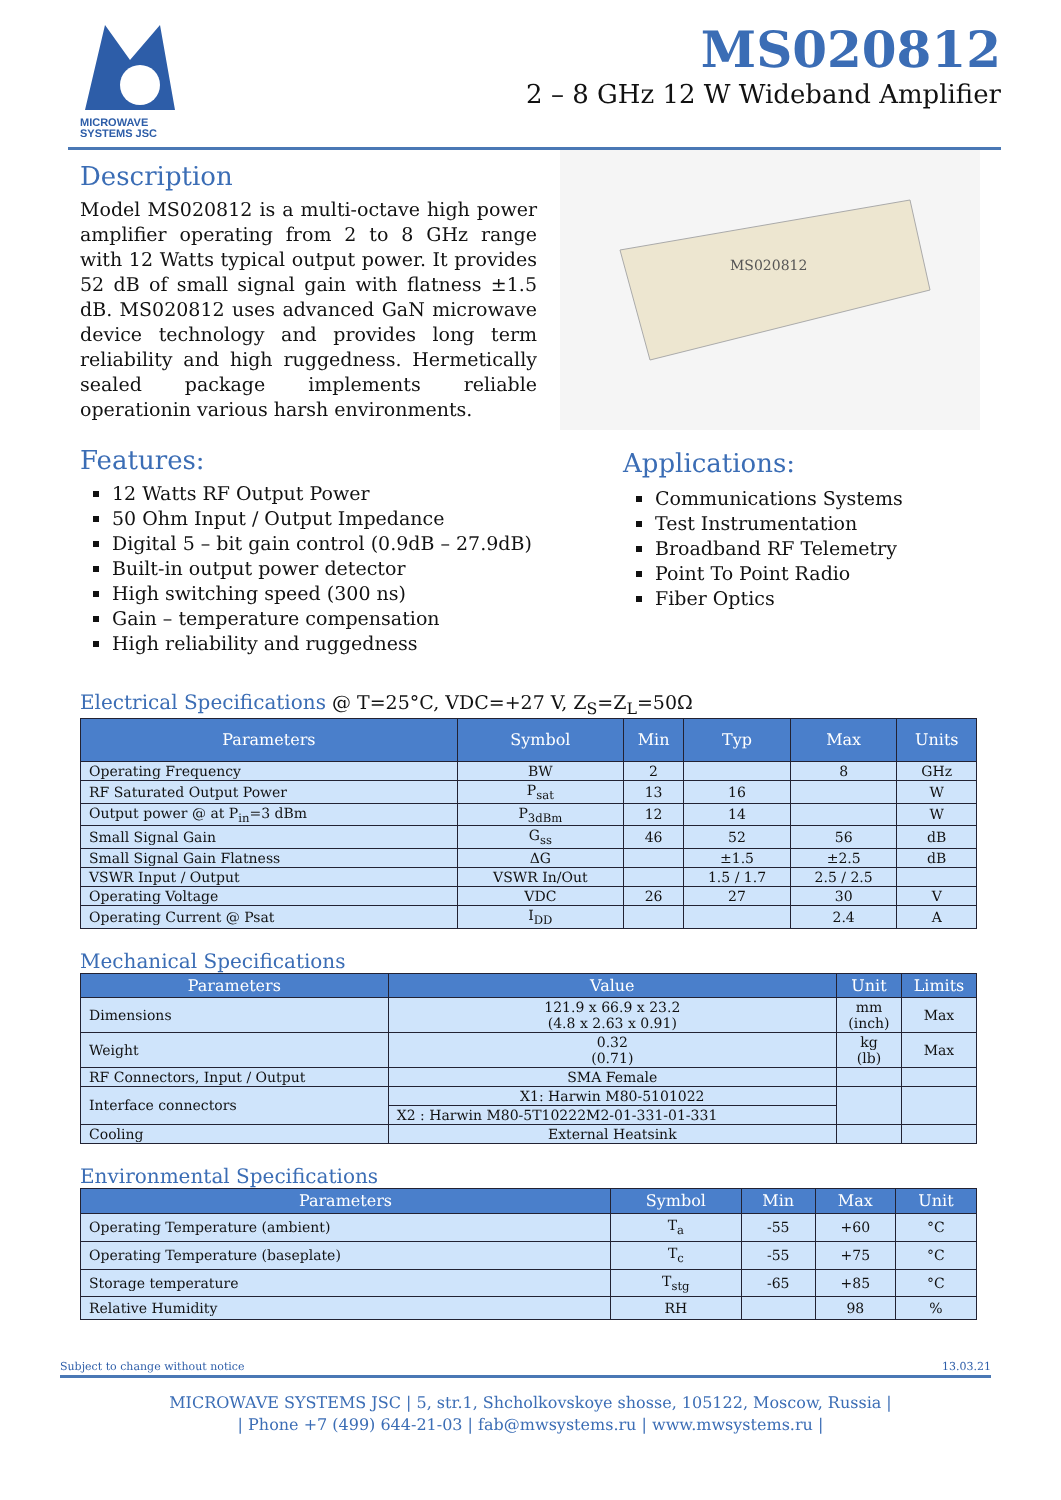MICROWAVE SYSTEMS JSC
MS020812
2 – 8 GHz 12 W Wideband Amplifier
Description
Model MS020812 is a multi-octave high power amplifier operating from 2 to 8 GHz range with 12 Watts typical output power. It provides 52 dB of small signal gain with flatness ±1.5 dB. MS020812 uses advanced GaN microwave device technology and provides long term reliability and high ruggedness. Hermetically sealed package implements reliable operationin various harsh environments.
MS020812
Features:
12 Watts RF Output Power
50 Ohm Input / Output Impedance
Digital 5 – bit gain control (0.9dB – 27.9dB)
Built-in output power detector
High switching speed (300 ns)
Gain – temperature compensation
High reliability and ruggedness
Applications:
Communications Systems
Test Instrumentation
Broadband RF Telemetry
Point To Point Radio
Fiber Optics
Electrical Specifications @ T=25°C, VDC=+27 V, Z<sub>S</sub>=Z<sub>L</sub>=50Ω
| Parameters | Symbol | Min | Typ | Max | Units |
| --- | --- | --- | --- | --- | --- |
| Operating Frequency | BW | 2 | | 8 | GHz |
| RF Saturated Output Power | P<sub>sat</sub> | 13 | 16 | | W |
| Output power @ at P<sub>in</sub>=3 dBm | P<sub>3dBm</sub> | 12 | 14 | | W |
| Small Signal Gain | G<sub>ss</sub> | 46 | 52 | 56 | dB |
| Small Signal Gain Flatness | ΔG | | ±1.5 | ±2.5 | dB |
| VSWR Input / Output | VSWR In/Out | | 1.5 / 1.7 | 2.5 / 2.5 | |
| Operating Voltage | VDC | 26 | 27 | 30 | V |
| Operating Current @ Psat | I<sub>DD</sub> | | | 2.4 | A |
Mechanical Specifications
| Parameters | Value | Unit | Limits |
| --- | --- | --- | --- |
| Dimensions | 121.9 x 66.9 x 23.2 (4.8 x 2.63 x 0.91) | mm (inch) | Max |
| Weight | 0.32 (0.71) | kg (lb) | Max |
| RF Connectors, Input / Output | SMA Female | | |
| Interface connectors | X1: Harwin M80-5101022 | | |
| | X2 : Harwin M80-5T10222M2-01-331-01-331 | | |
| Cooling | External Heatsink | | |
Environmental Specifications
| Parameters | Symbol | Min | Max | Unit |
| --- | --- | --- | --- | --- |
| Operating Temperature (ambient) | T<sub>a</sub> | -55 | +60 | °C |
| Operating Temperature (baseplate) | T<sub>c</sub> | -55 | +75 | °C |
| Storage temperature | T<sub>stg</sub> | -65 | +85 | °C |
| Relative Humidity | RH | | 98 | % |
Subject to change without notice 13.03.21
MICROWAVE SYSTEMS JSC | 5, str.1, Shcholkovskoye shosse, 105122, Moscow, Russia |
| Phone +7 (499) 644-21-03 | fab@mwsystems.ru | www.mwsystems.ru |